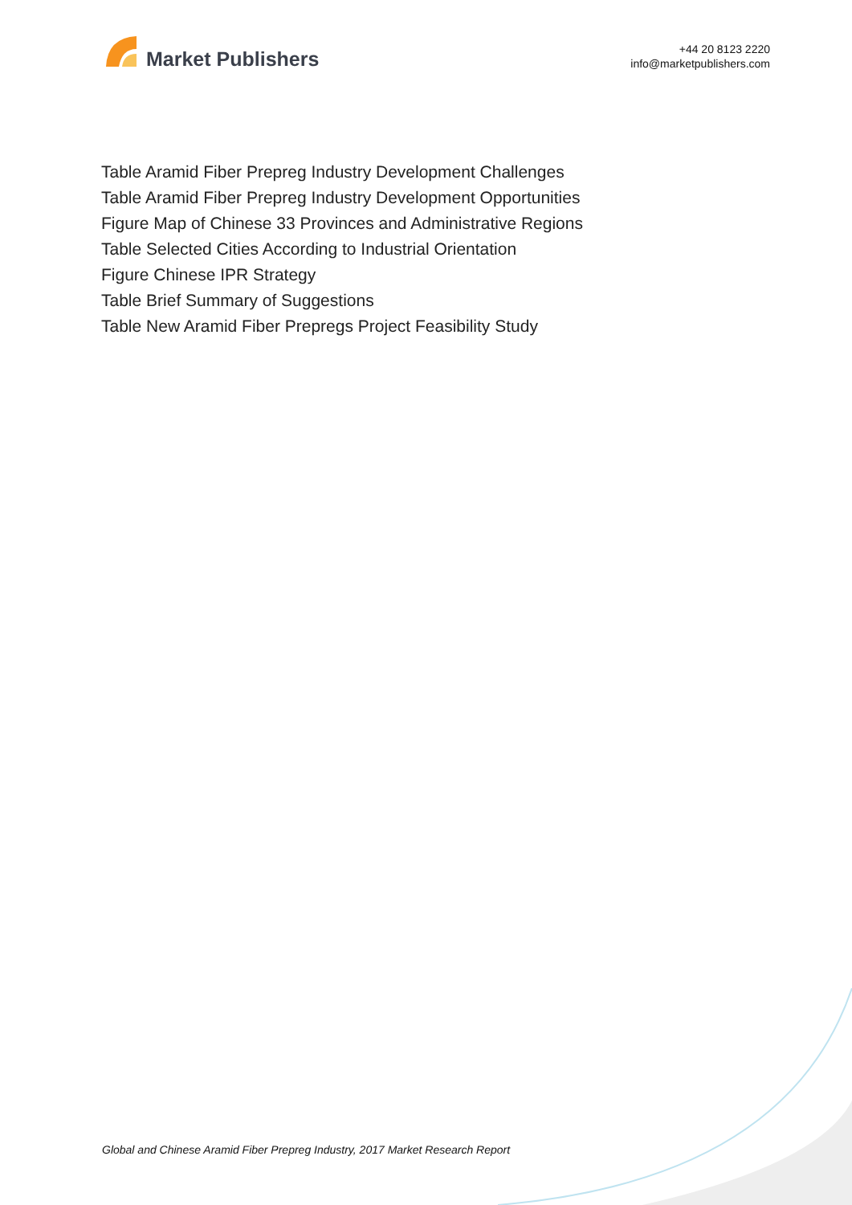Market Publishers
+44 20 8123 2220
info@marketpublishers.com
Table Aramid Fiber Prepreg Industry Development Challenges
Table Aramid Fiber Prepreg Industry Development Opportunities
Figure Map of Chinese 33 Provinces and Administrative Regions
Table Selected Cities According to Industrial Orientation
Figure Chinese IPR Strategy
Table Brief Summary of Suggestions
Table New Aramid Fiber Prepregs Project Feasibility Study
Global and Chinese Aramid Fiber Prepreg Industry, 2017 Market Research Report